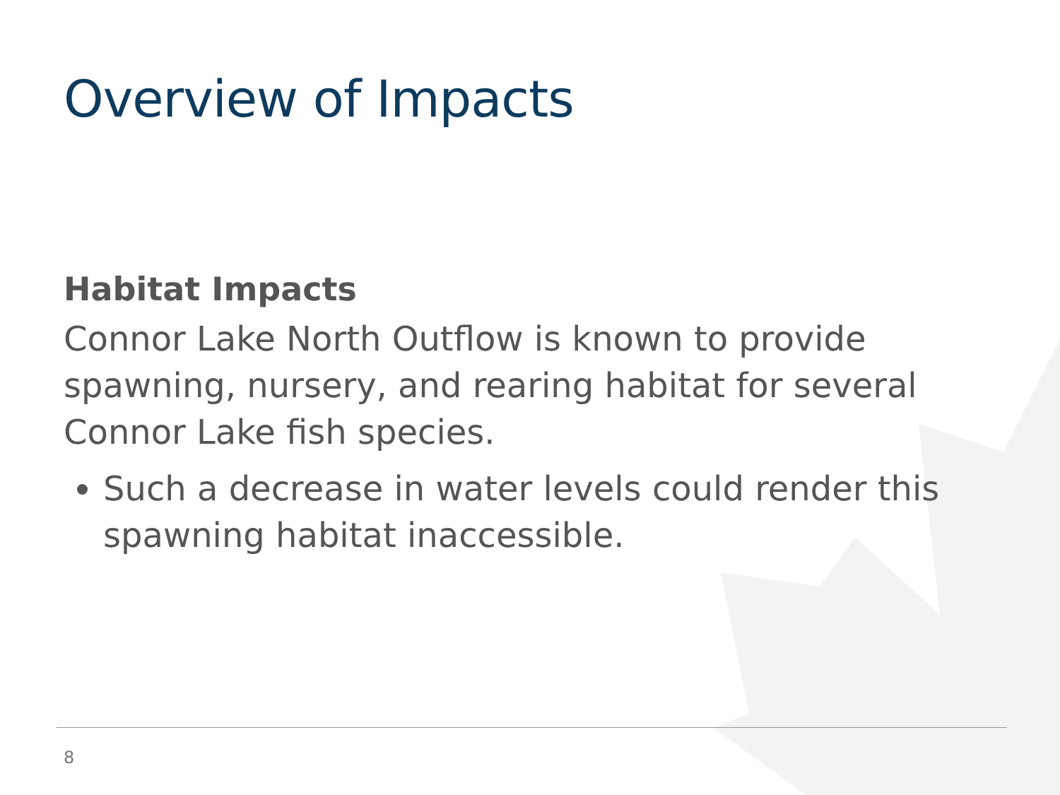Overview of Impacts
Habitat Impacts
Connor Lake North Outflow is known to provide spawning, nursery, and rearing habitat for several Connor Lake fish species.
Such a decrease in water levels could render this spawning habitat inaccessible.
8